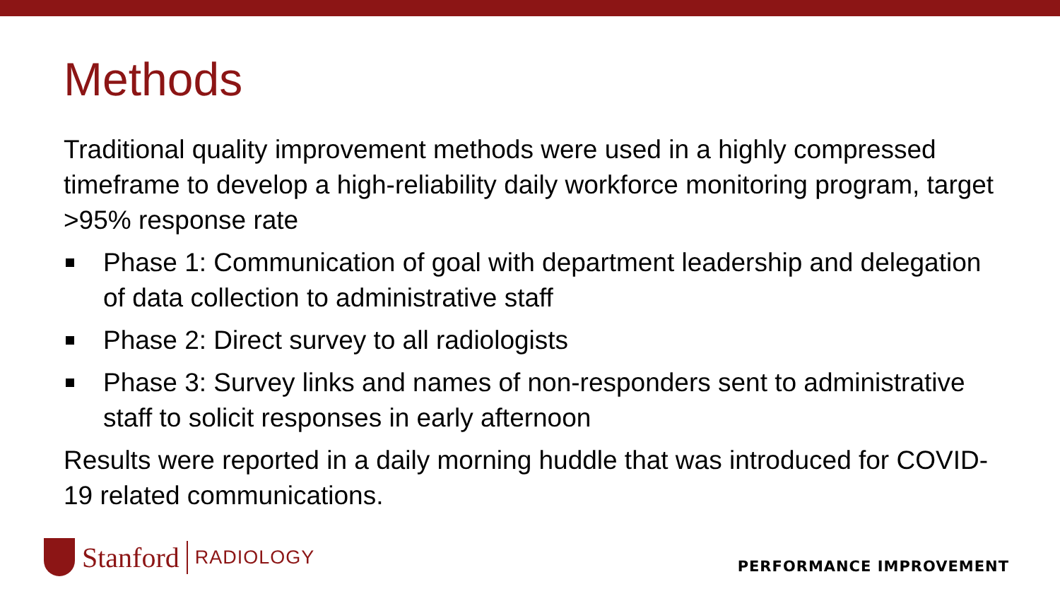Methods
Traditional quality improvement methods were used in a highly compressed timeframe to develop a high-reliability daily workforce monitoring program, target >95% response rate
Phase 1: Communication of goal with department leadership and delegation of data collection to administrative staff
Phase 2: Direct survey to all radiologists
Phase 3: Survey links and names of non-responders sent to administrative staff to solicit responses in early afternoon
Results were reported in a daily morning huddle that was introduced for COVID-19 related communications.
Stanford RADIOLOGY
PERFORMANCE IMPROVEMENT